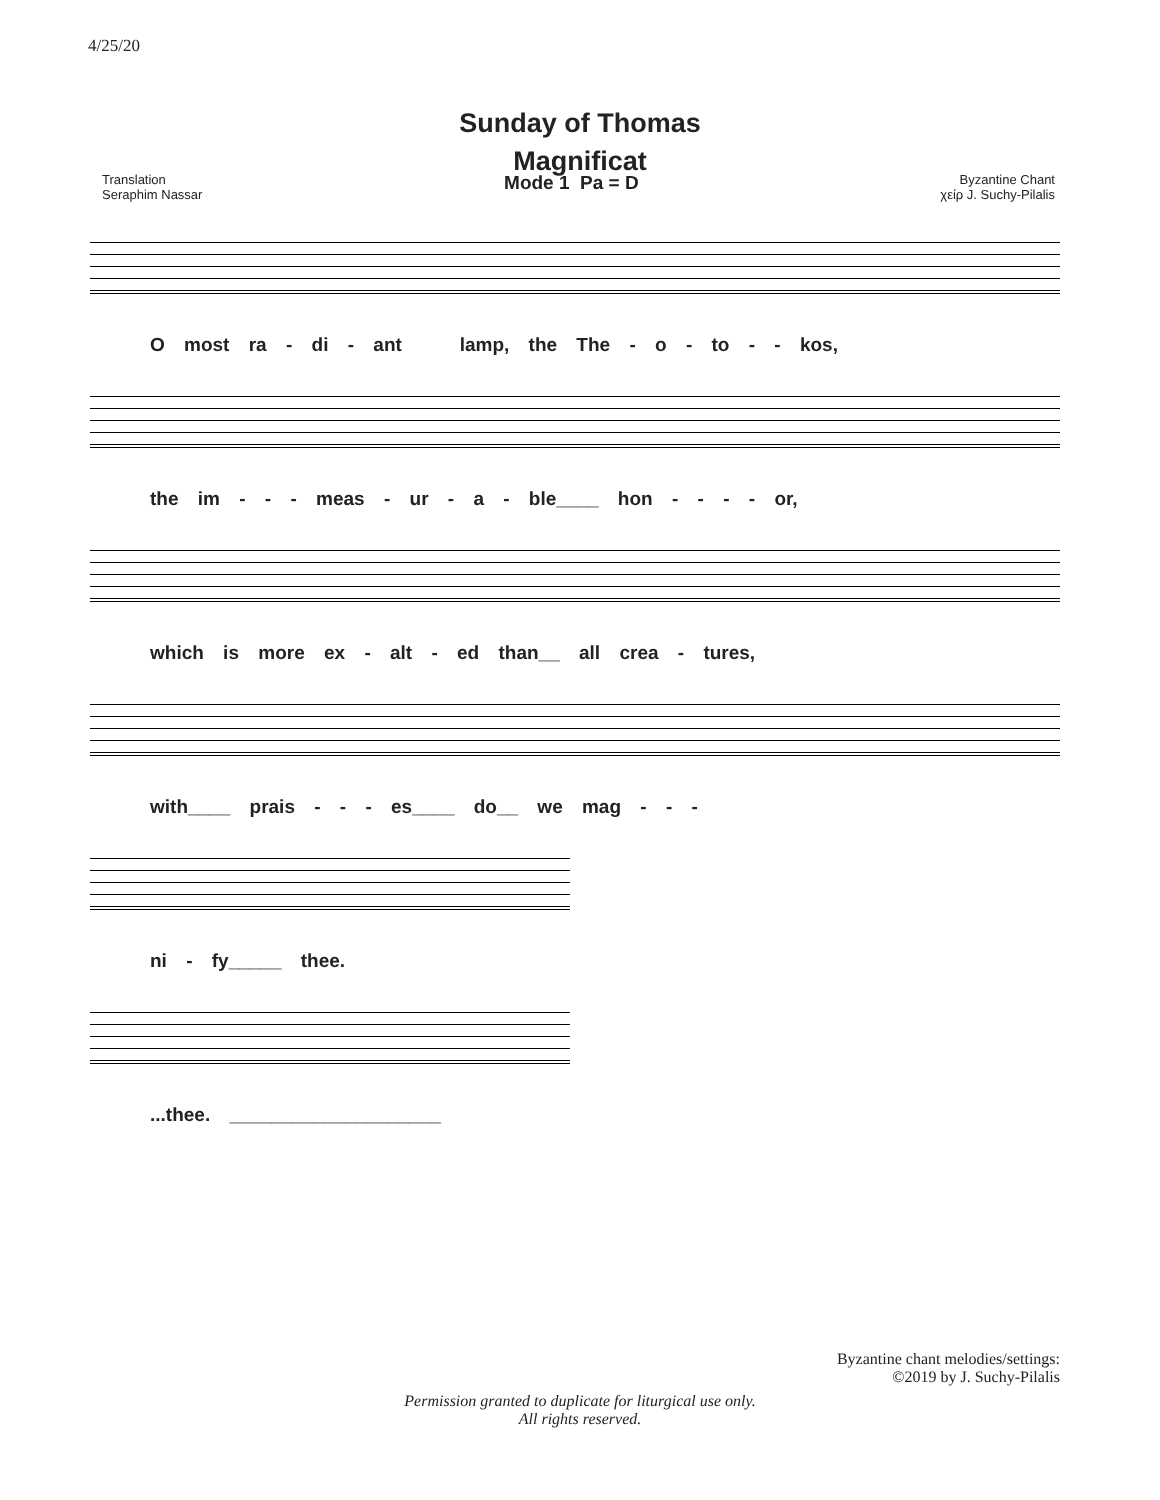4/25/20
Sunday of Thomas
Magnificat
Translation
Seraphim Nassar
Mode 1 Pa = D
Byzantine Chant
χείρ J. Suchy-Pilalis
O most ra - di - ant lamp, the The - o - to - - kos,
the im - - - meas - ur - a - ble____ hon - - - - or,
which is more ex - alt - ed than__ all crea - tures,
with____ prais - - - es____ do__ we mag - - -
ni - fy_____ thee.
...thee. ____________________
Byzantine chant melodies/settings:
©2019 by J. Suchy-Pilalis
Permission granted to duplicate for liturgical use only.
All rights reserved.